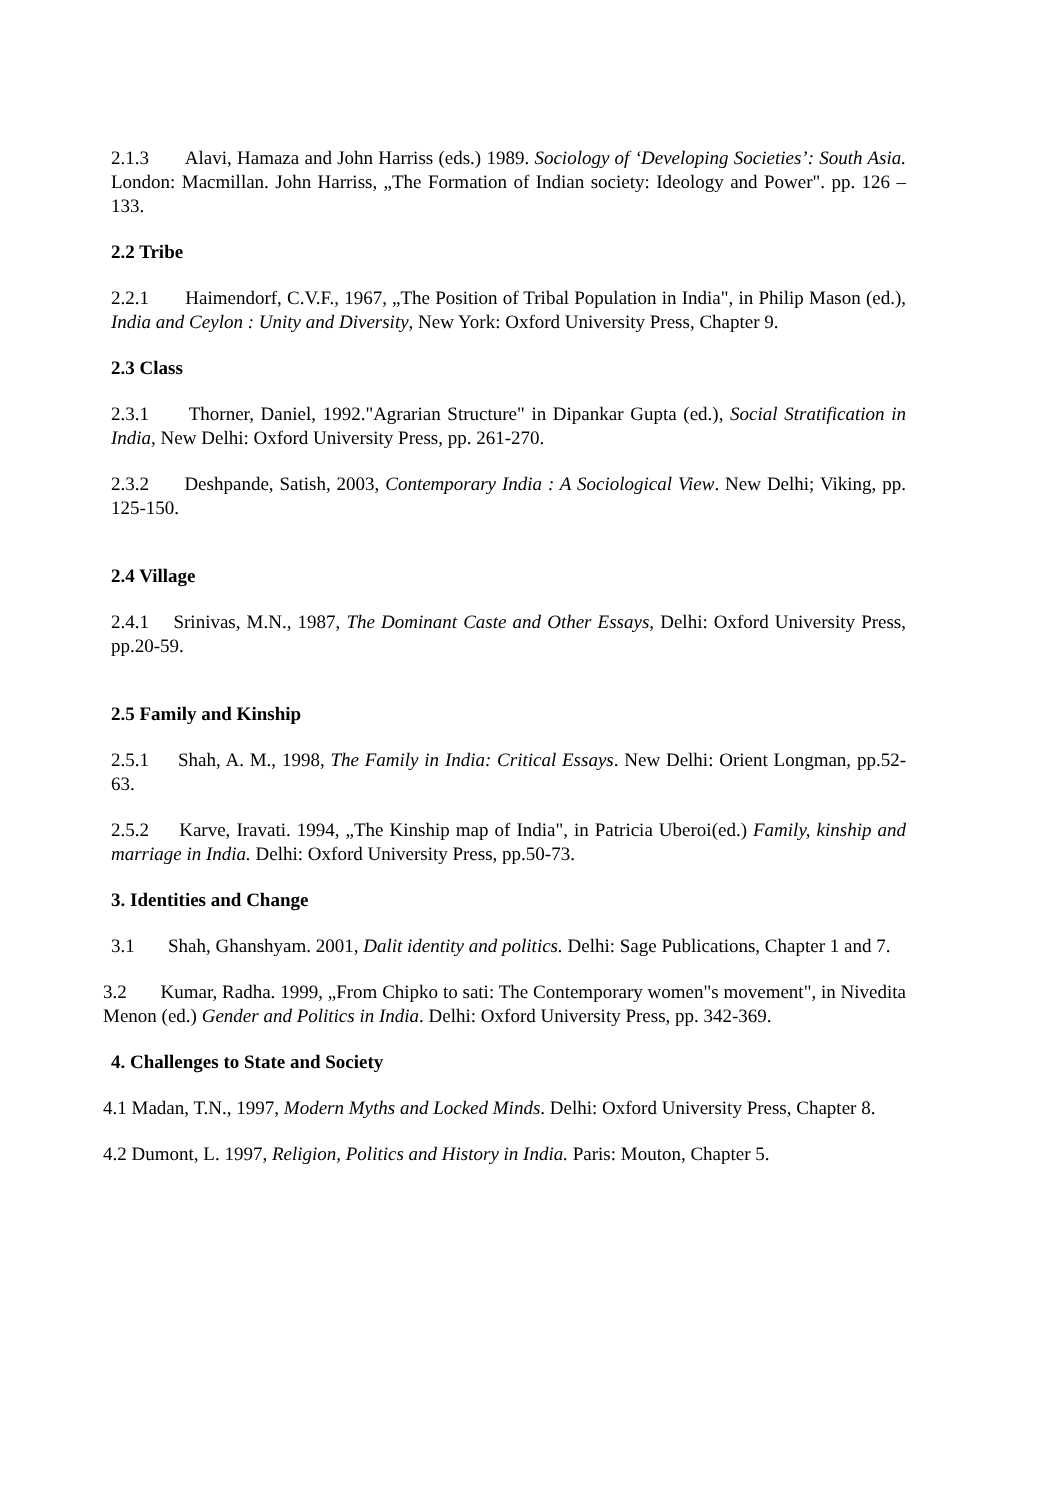2.1.3 Alavi, Hamaza and John Harriss (eds.) 1989. Sociology of ‘Developing Societies’: South Asia. London: Macmillan. John Harriss, „The Formation of Indian society: Ideology and Power". pp. 126 – 133.
2.2 Tribe
2.2.1 Haimendorf, C.V.F., 1967, „The Position of Tribal Population in India", in Philip Mason (ed.), India and Ceylon : Unity and Diversity, New York: Oxford University Press, Chapter 9.
2.3 Class
2.3.1 Thorner, Daniel, 1992."Agrarian Structure" in Dipankar Gupta (ed.), Social Stratification in India, New Delhi: Oxford University Press, pp. 261-270.
2.3.2 Deshpande, Satish, 2003, Contemporary India : A Sociological View. New Delhi; Viking, pp. 125-150.
2.4 Village
2.4.1 Srinivas, M.N., 1987, The Dominant Caste and Other Essays, Delhi: Oxford University Press, pp.20-59.
2.5 Family and Kinship
2.5.1 Shah, A. M., 1998, The Family in India: Critical Essays. New Delhi: Orient Longman, pp.52-63.
2.5.2 Karve, Iravati. 1994, „The Kinship map of India", in Patricia Uberoi(ed.) Family, kinship and marriage in India. Delhi: Oxford University Press, pp.50-73.
3. Identities and Change
3.1 Shah, Ghanshyam. 2001, Dalit identity and politics. Delhi: Sage Publications, Chapter 1 and 7.
3.2 Kumar, Radha. 1999, „From Chipko to sati: The Contemporary women"s movement", in Nivedita Menon (ed.) Gender and Politics in India. Delhi: Oxford University Press, pp. 342-369.
4. Challenges to State and Society
4.1 Madan, T.N., 1997, Modern Myths and Locked Minds. Delhi: Oxford University Press, Chapter 8.
4.2 Dumont, L. 1997, Religion, Politics and History in India. Paris: Mouton, Chapter 5.